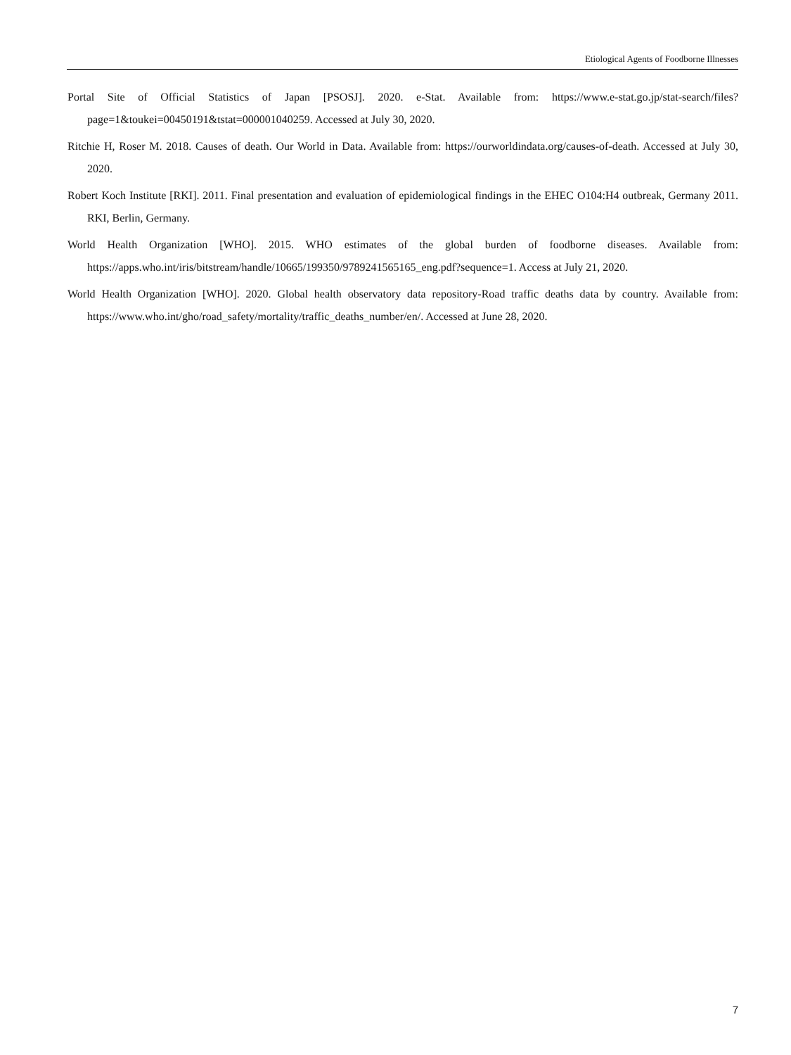Etiological Agents of Foodborne Illnesses
Portal Site of Official Statistics of Japan [PSOSJ]. 2020. e-Stat. Available from: https://www.e-stat.go.jp/stat-search/files?page=1&toukei=00450191&tstat=000001040259. Accessed at July 30, 2020.
Ritchie H, Roser M. 2018. Causes of death. Our World in Data. Available from: https://ourworldindata.org/causes-of-death. Accessed at July 30, 2020.
Robert Koch Institute [RKI]. 2011. Final presentation and evaluation of epidemiological findings in the EHEC O104:H4 outbreak, Germany 2011. RKI, Berlin, Germany.
World Health Organization [WHO]. 2015. WHO estimates of the global burden of foodborne diseases. Available from: https://apps.who.int/iris/bitstream/handle/10665/199350/9789241565165_eng.pdf?sequence=1. Access at July 21, 2020.
World Health Organization [WHO]. 2020. Global health observatory data repository-Road traffic deaths data by country. Available from: https://www.who.int/gho/road_safety/mortality/traffic_deaths_number/en/. Accessed at June 28, 2020.
7